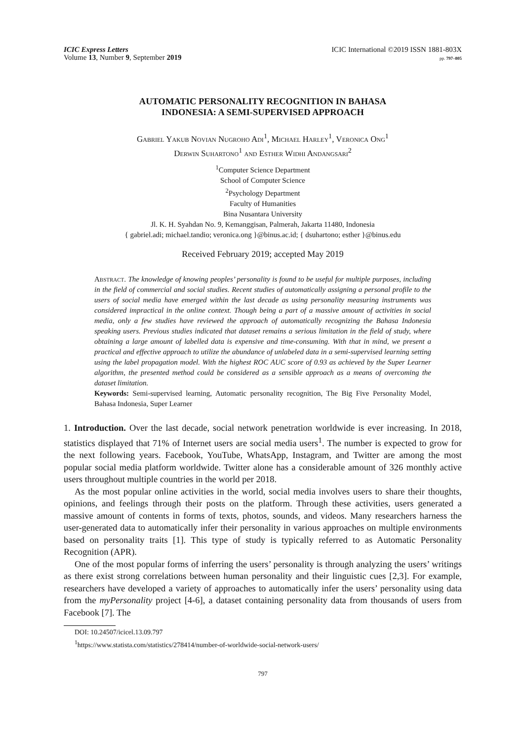ICIC Express Letters
Volume 13, Number 9, September 2019
ICIC International ©2019 ISSN 1881-803X
pp. 797–805
AUTOMATIC PERSONALITY RECOGNITION IN BAHASA
INDONESIA: A SEMI-SUPERVISED APPROACH
Gabriel Yakub Novian Nugroho Adi<sup>1</sup>, Michael Harley<sup>1</sup>, Veronica Ong<sup>1</sup>
Derwin Suhartono<sup>1</sup> and Esther Widhi Andangsari<sup>2</sup>
<sup>1</sup> Computer Science Department
School of Computer Science
<sup>2</sup> Psychology Department
Faculty of Humanities
Bina Nusantara University
Jl. K. H. Syahdan No. 9, Kemanggisan, Palmerah, Jakarta 11480, Indonesia
{ gabriel.adi; michael.tandio; veronica.ong }@binus.ac.id; { dsuhartono; esther }@binus.edu
Received February 2019; accepted May 2019
Abstract. The knowledge of knowing peoples’ personality is found to be useful for multiple purposes, including in the field of commercial and social studies. Recent studies of automatically assigning a personal profile to the users of social media have emerged within the last decade as using personality measuring instruments was considered impractical in the online context. Though being a part of a massive amount of activities in social media, only a few studies have reviewed the approach of automatically recognizing the Bahasa Indonesia speaking users. Previous studies indicated that dataset remains a serious limitation in the field of study, where obtaining a large amount of labelled data is expensive and time-consuming. With that in mind, we present a practical and effective approach to utilize the abundance of unlabeled data in a semi-supervised learning setting using the label propagation model. With the highest ROC AUC score of 0.93 as achieved by the Super Learner algorithm, the presented method could be considered as a sensible approach as a means of overcoming the dataset limitation.
Keywords: Semi-supervised learning, Automatic personality recognition, The Big Five Personality Model, Bahasa Indonesia, Super Learner
1. Introduction. Over the last decade, social network penetration worldwide is ever increasing. In 2018, statistics displayed that 71% of Internet users are social media users<sup>1</sup>. The number is expected to grow for the next following years. Facebook, YouTube, WhatsApp, Instagram, and Twitter are among the most popular social media platform worldwide. Twitter alone has a considerable amount of 326 monthly active users throughout multiple countries in the world per 2018.
As the most popular online activities in the world, social media involves users to share their thoughts, opinions, and feelings through their posts on the platform. Through these activities, users generated a massive amount of contents in forms of texts, photos, sounds, and videos. Many researchers harness the user-generated data to automatically infer their personality in various approaches on multiple environments based on personality traits [1]. This type of study is typically referred to as Automatic Personality Recognition (APR).
One of the most popular forms of inferring the users’ personality is through analyzing the users’ writings as there exist strong correlations between human personality and their linguistic cues [2,3]. For example, researchers have developed a variety of approaches to automatically infer the users’ personality using data from the myPersonality project [4-6], a dataset containing personality data from thousands of users from Facebook [7]. The
DOI: 10.24507/icicel.13.09.797
<sup>1</sup> https://www.statista.com/statistics/278414/number-of-worldwide-social-network-users/
797